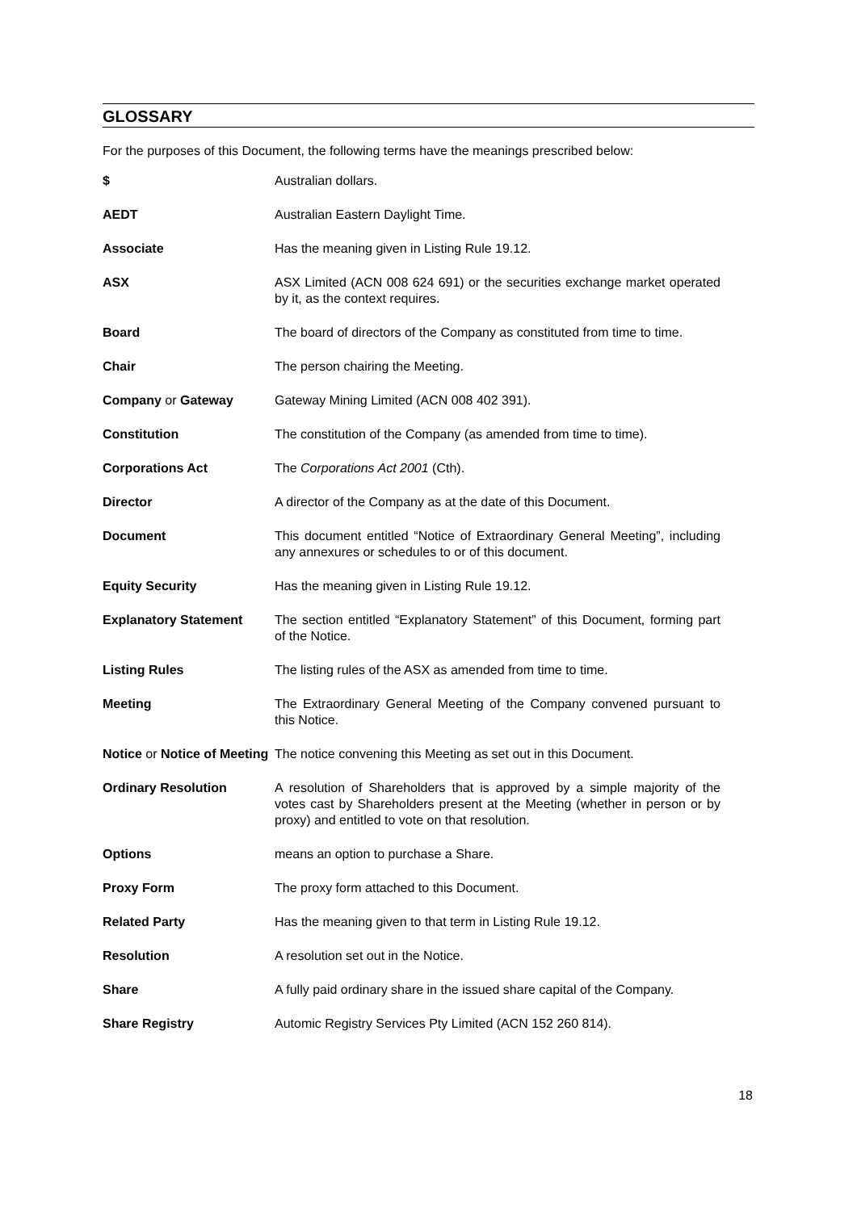GLOSSARY
For the purposes of this Document, the following terms have the meanings prescribed below:
| $ | Australian dollars. |
| AEDT | Australian Eastern Daylight Time. |
| Associate | Has the meaning given in Listing Rule 19.12. |
| ASX | ASX Limited (ACN 008 624 691) or the securities exchange market operated by it, as the context requires. |
| Board | The board of directors of the Company as constituted from time to time. |
| Chair | The person chairing the Meeting. |
| Company or Gateway | Gateway Mining Limited (ACN 008 402 391). |
| Constitution | The constitution of the Company (as amended from time to time). |
| Corporations Act | The Corporations Act 2001 (Cth). |
| Director | A director of the Company as at the date of this Document. |
| Document | This document entitled “Notice of Extraordinary General Meeting”, including any annexures or schedules to or of this document. |
| Equity Security | Has the meaning given in Listing Rule 19.12. |
| Explanatory Statement | The section entitled “Explanatory Statement” of this Document, forming part of the Notice. |
| Listing Rules | The listing rules of the ASX as amended from time to time. |
| Meeting | The Extraordinary General Meeting of the Company convened pursuant to this Notice. |
| Notice or Notice of Meeting | The notice convening this Meeting as set out in this Document. |
| Ordinary Resolution | A resolution of Shareholders that is approved by a simple majority of the votes cast by Shareholders present at the Meeting (whether in person or by proxy) and entitled to vote on that resolution. |
| Options | means an option to purchase a Share. |
| Proxy Form | The proxy form attached to this Document. |
| Related Party | Has the meaning given to that term in Listing Rule 19.12. |
| Resolution | A resolution set out in the Notice. |
| Share | A fully paid ordinary share in the issued share capital of the Company. |
| Share Registry | Automic Registry Services Pty Limited (ACN 152 260 814). |
18